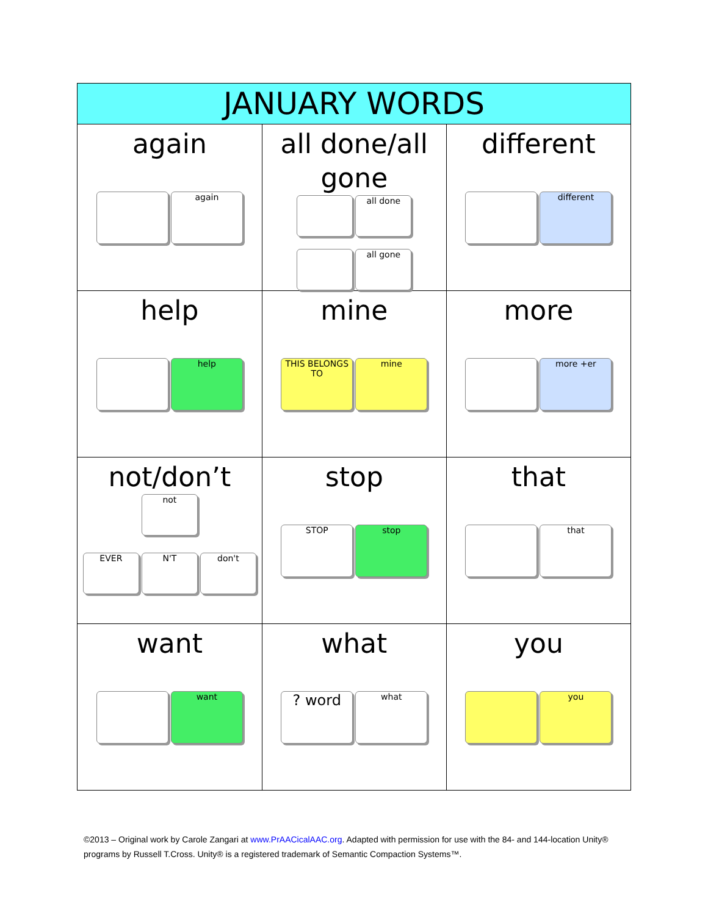| JANUARY WORDS | | |
| --- | --- | --- |
| again again | all done/all gone all done all gone | different different |
| help help | mine THIS BELONGS TO mine | more more +er |
| not/don’t not EVER N'T don't | stop STOP stop | that that |
| want want | what ? word what | you you |
©2013 – Original work by Carole Zangari at www.PrAACicalAAC.org. Adapted with permission for use with the 84- and 144-location Unity® programs by Russell T.Cross. Unity® is a registered trademark of Semantic Compaction Systems™.